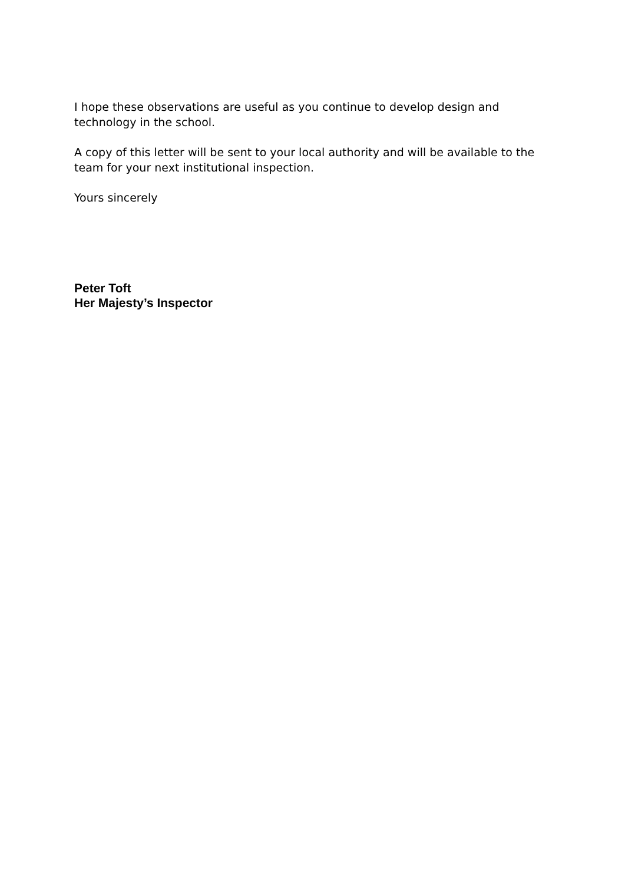I hope these observations are useful as you continue to develop design and technology in the school.
A copy of this letter will be sent to your local authority and will be available to the team for your next institutional inspection.
Yours sincerely
Peter Toft
Her Majesty’s Inspector